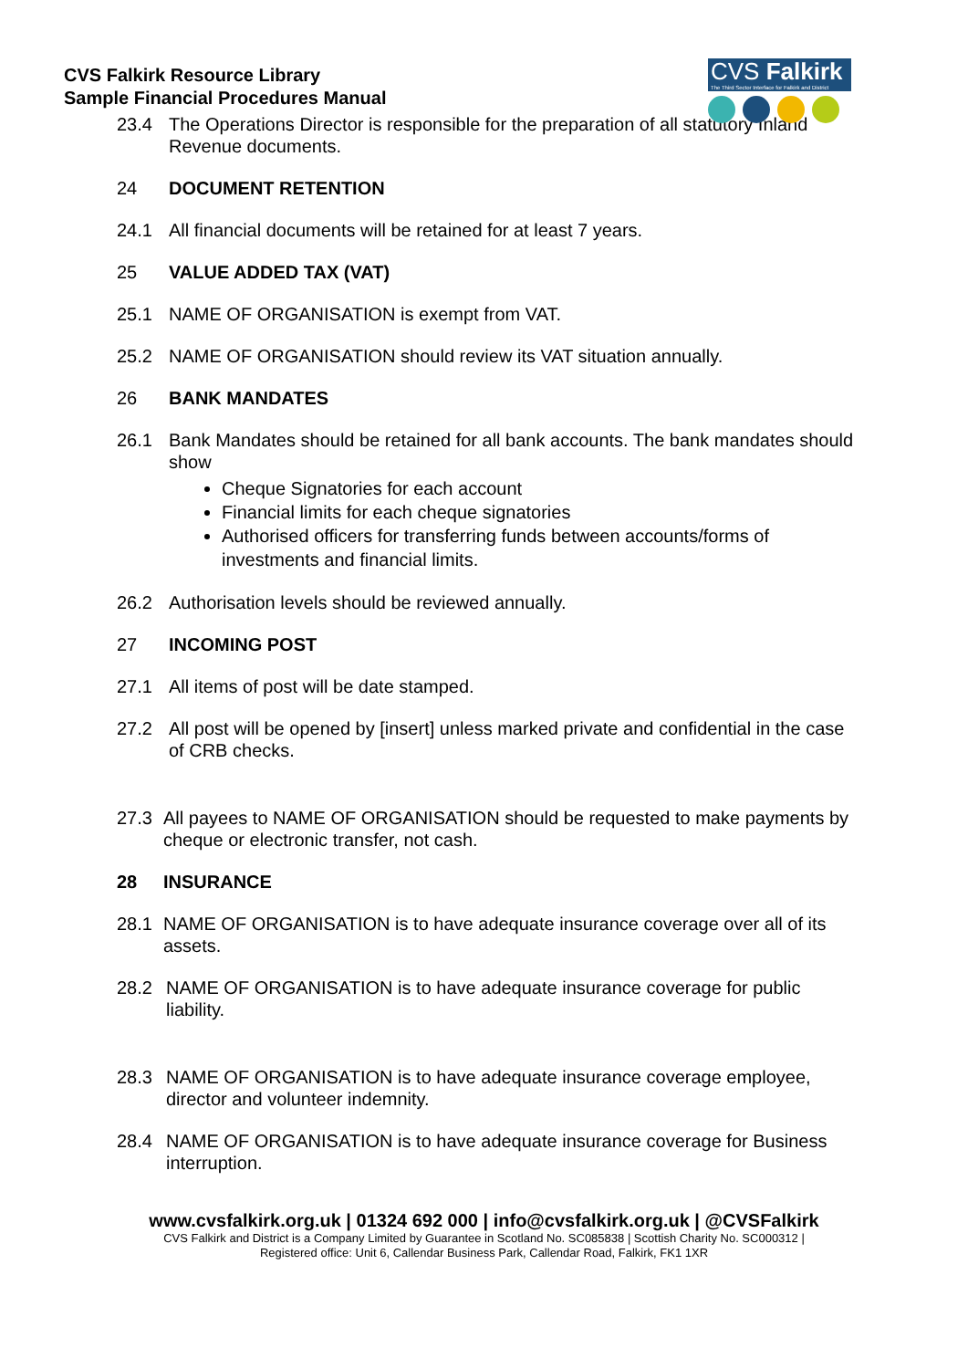CVS Falkirk Resource Library
Sample Financial Procedures Manual
CVS Falkirk
The Third Sector Interface for Falkirk and District
23.4 The Operations Director is responsible for the preparation of all statutory Inland Revenue documents.
24 DOCUMENT RETENTION
24.1 All financial documents will be retained for at least 7 years.
25 VALUE ADDED TAX (VAT)
25.1 NAME OF ORGANISATION is exempt from VAT.
25.2 NAME OF ORGANISATION should review its VAT situation annually.
26 BANK MANDATES
26.1 Bank Mandates should be retained for all bank accounts. The bank mandates should show
Cheque Signatories for each account
Financial limits for each cheque signatories
Authorised officers for transferring funds between accounts/forms of investments and financial limits.
26.2 Authorisation levels should be reviewed annually.
27 INCOMING POST
27.1 All items of post will be date stamped.
27.2 All post will be opened by [insert] unless marked private and confidential in the case of CRB checks.
27.3 All payees to NAME OF ORGANISATION should be requested to make payments by cheque or electronic transfer, not cash.
28 INSURANCE
28.1 NAME OF ORGANISATION is to have adequate insurance coverage over all of its assets.
28.2 NAME OF ORGANISATION is to have adequate insurance coverage for public liability.
28.3 NAME OF ORGANISATION is to have adequate insurance coverage employee, director and volunteer indemnity.
28.4 NAME OF ORGANISATION is to have adequate insurance coverage for Business interruption.
www.cvsfalkirk.org.uk | 01324 692 000 | info@cvsfalkirk.org.uk | @CVSFalkirk
CVS Falkirk and District is a Company Limited by Guarantee in Scotland No. SC085838 | Scottish Charity No. SC000312 |
Registered office: Unit 6, Callendar Business Park, Callendar Road, Falkirk, FK1 1XR